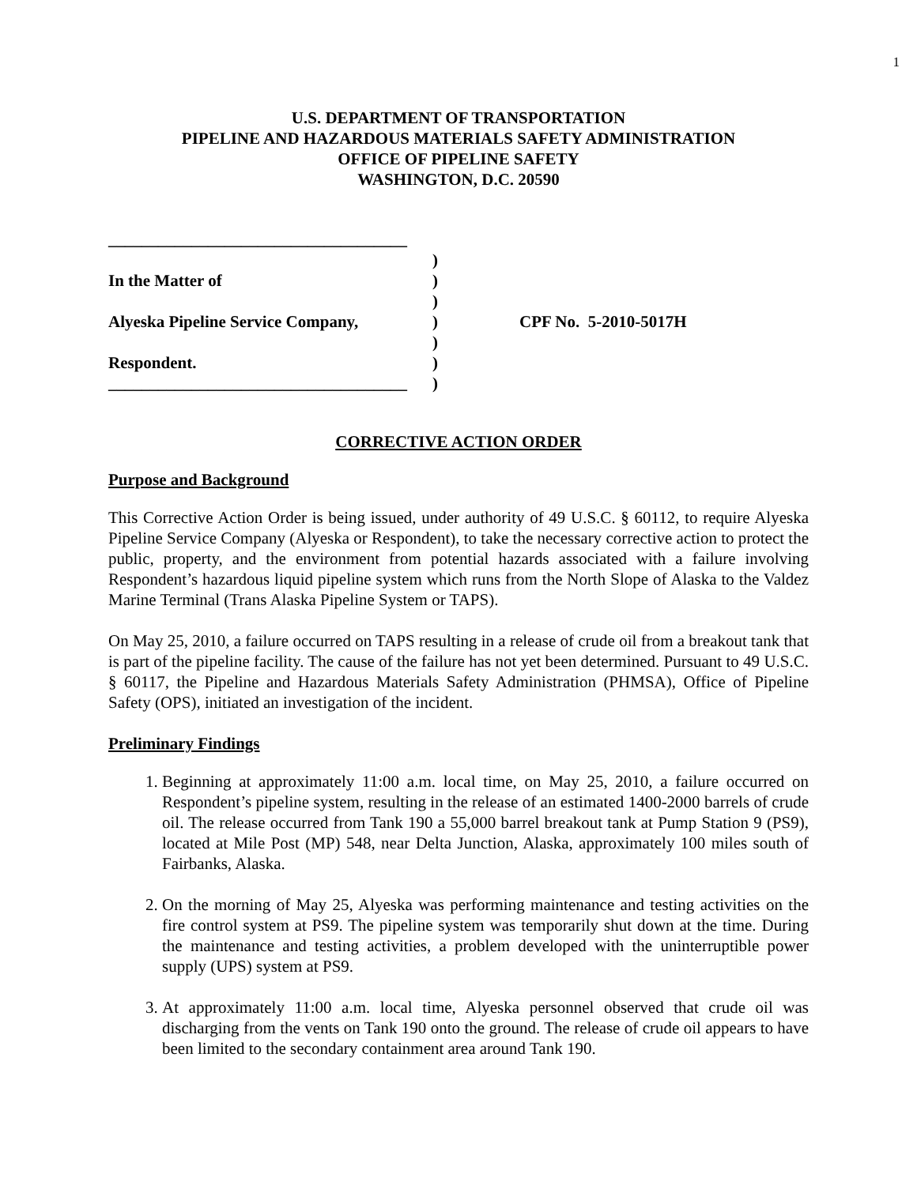1
U.S. DEPARTMENT OF TRANSPORTATION
PIPELINE AND HAZARDOUS MATERIALS SAFETY ADMINISTRATION
OFFICE OF PIPELINE SAFETY
WASHINGTON, D.C. 20590
____________________________________
In the Matter of
Alyeska Pipeline Service Company,
Respondent.
____________________________________
)
)
)
)
)
)
)
CPF No. 5-2010-5017H
CORRECTIVE ACTION ORDER
Purpose and Background
This Corrective Action Order is being issued, under authority of 49 U.S.C. § 60112, to require Alyeska Pipeline Service Company (Alyeska or Respondent), to take the necessary corrective action to protect the public, property, and the environment from potential hazards associated with a failure involving Respondent’s hazardous liquid pipeline system which runs from the North Slope of Alaska to the Valdez Marine Terminal (Trans Alaska Pipeline System or TAPS).
On May 25, 2010, a failure occurred on TAPS resulting in a release of crude oil from a breakout tank that is part of the pipeline facility. The cause of the failure has not yet been determined. Pursuant to 49 U.S.C. § 60117, the Pipeline and Hazardous Materials Safety Administration (PHMSA), Office of Pipeline Safety (OPS), initiated an investigation of the incident.
Preliminary Findings
1. Beginning at approximately 11:00 a.m. local time, on May 25, 2010, a failure occurred on Respondent’s pipeline system, resulting in the release of an estimated 1400-2000 barrels of crude oil. The release occurred from Tank 190 a 55,000 barrel breakout tank at Pump Station 9 (PS9), located at Mile Post (MP) 548, near Delta Junction, Alaska, approximately 100 miles south of Fairbanks, Alaska.
2. On the morning of May 25, Alyeska was performing maintenance and testing activities on the fire control system at PS9. The pipeline system was temporarily shut down at the time. During the maintenance and testing activities, a problem developed with the uninterruptible power supply (UPS) system at PS9.
3. At approximately 11:00 a.m. local time, Alyeska personnel observed that crude oil was discharging from the vents on Tank 190 onto the ground. The release of crude oil appears to have been limited to the secondary containment area around Tank 190.